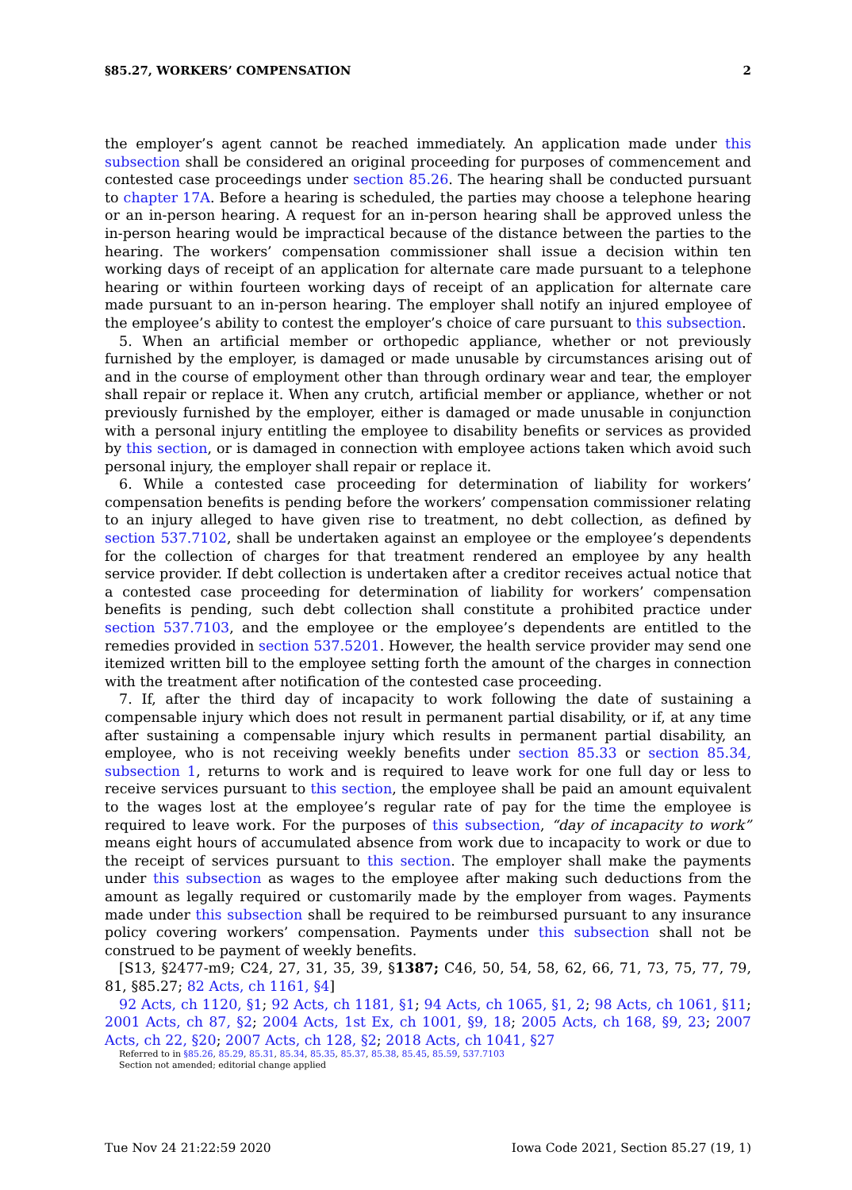§85.27, WORKERS’ COMPENSATION 2
the employer’s agent cannot be reached immediately. An application made under this subsection shall be considered an original proceeding for purposes of commencement and contested case proceedings under section 85.26. The hearing shall be conducted pursuant to chapter 17A. Before a hearing is scheduled, the parties may choose a telephone hearing or an in-person hearing. A request for an in-person hearing shall be approved unless the in-person hearing would be impractical because of the distance between the parties to the hearing. The workers’ compensation commissioner shall issue a decision within ten working days of receipt of an application for alternate care made pursuant to a telephone hearing or within fourteen working days of receipt of an application for alternate care made pursuant to an in-person hearing. The employer shall notify an injured employee of the employee’s ability to contest the employer’s choice of care pursuant to this subsection.
5. When an artificial member or orthopedic appliance, whether or not previously furnished by the employer, is damaged or made unusable by circumstances arising out of and in the course of employment other than through ordinary wear and tear, the employer shall repair or replace it. When any crutch, artificial member or appliance, whether or not previously furnished by the employer, either is damaged or made unusable in conjunction with a personal injury entitling the employee to disability benefits or services as provided by this section, or is damaged in connection with employee actions taken which avoid such personal injury, the employer shall repair or replace it.
6. While a contested case proceeding for determination of liability for workers’ compensation benefits is pending before the workers’ compensation commissioner relating to an injury alleged to have given rise to treatment, no debt collection, as defined by section 537.7102, shall be undertaken against an employee or the employee’s dependents for the collection of charges for that treatment rendered an employee by any health service provider. If debt collection is undertaken after a creditor receives actual notice that a contested case proceeding for determination of liability for workers’ compensation benefits is pending, such debt collection shall constitute a prohibited practice under section 537.7103, and the employee or the employee’s dependents are entitled to the remedies provided in section 537.5201. However, the health service provider may send one itemized written bill to the employee setting forth the amount of the charges in connection with the treatment after notification of the contested case proceeding.
7. If, after the third day of incapacity to work following the date of sustaining a compensable injury which does not result in permanent partial disability, or if, at any time after sustaining a compensable injury which results in permanent partial disability, an employee, who is not receiving weekly benefits under section 85.33 or section 85.34, subsection 1, returns to work and is required to leave work for one full day or less to receive services pursuant to this section, the employee shall be paid an amount equivalent to the wages lost at the employee’s regular rate of pay for the time the employee is required to leave work. For the purposes of this subsection, “day of incapacity to work” means eight hours of accumulated absence from work due to incapacity to work or due to the receipt of services pursuant to this section. The employer shall make the payments under this subsection as wages to the employee after making such deductions from the amount as legally required or customarily made by the employer from wages. Payments made under this subsection shall be required to be reimbursed pursuant to any insurance policy covering workers’ compensation. Payments under this subsection shall not be construed to be payment of weekly benefits.
[S13, §2477-m9; C24, 27, 31, 35, 39, §1387; C46, 50, 54, 58, 62, 66, 71, 73, 75, 77, 79, 81, §85.27; 82 Acts, ch 1161, §4]
92 Acts, ch 1120, §1; 92 Acts, ch 1181, §1; 94 Acts, ch 1065, §1, 2; 98 Acts, ch 1061, §11; 2001 Acts, ch 87, §2; 2004 Acts, 1st Ex, ch 1001, §9, 18; 2005 Acts, ch 168, §9, 23; 2007 Acts, ch 22, §20; 2007 Acts, ch 128, §2; 2018 Acts, ch 1041, §27
Referred to in §85.26, 85.29, 85.31, 85.34, 85.35, 85.37, 85.38, 85.45, 85.59, 537.7103
Section not amended; editorial change applied
Tue Nov 24 21:22:59 2020 Iowa Code 2021, Section 85.27 (19, 1)